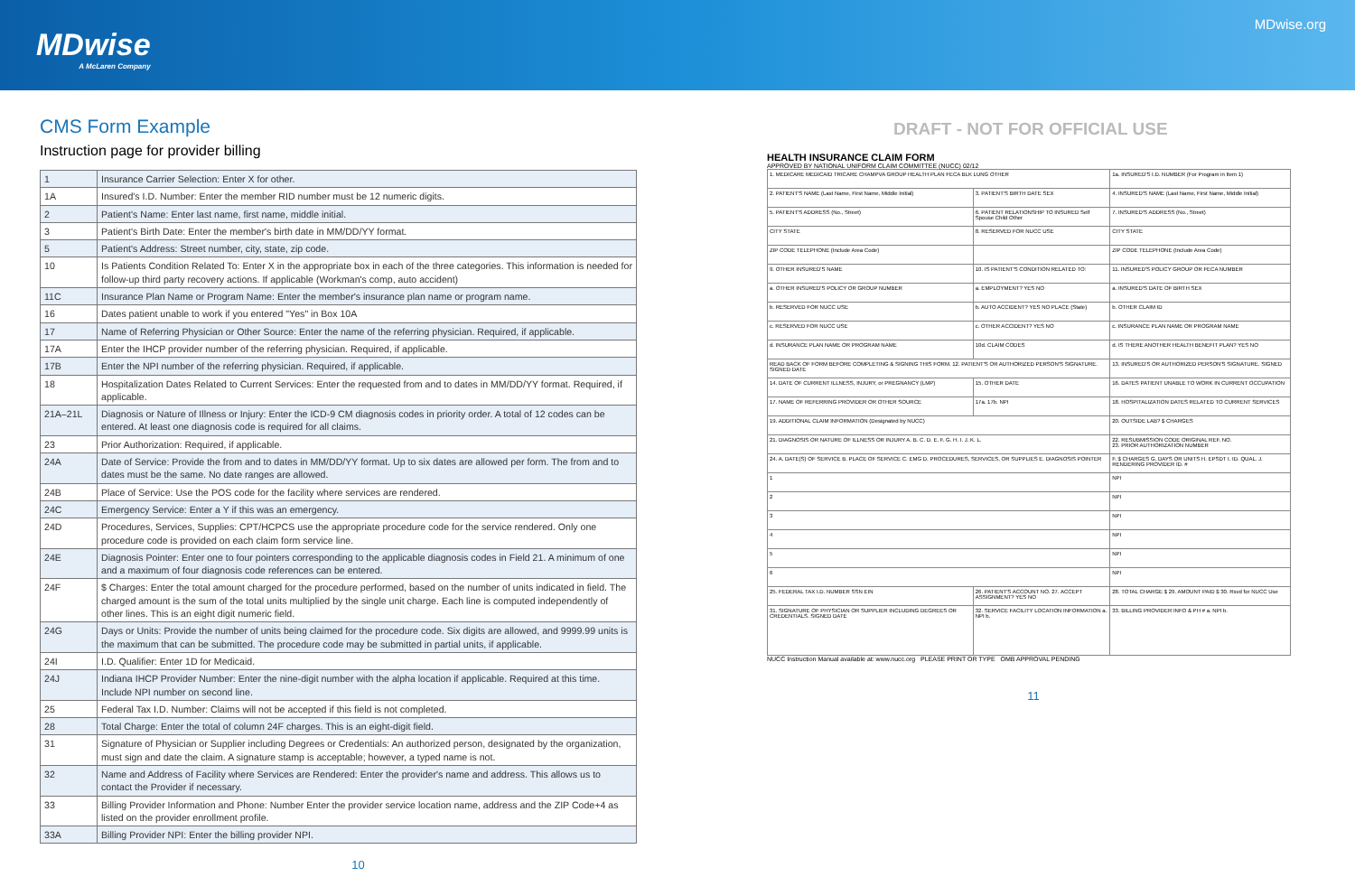MDwise
A McLaren Company
MDwise.org
CMS Form Example
Instruction page for provider billing
| 1 | Insurance Carrier Selection: Enter X for other. |
| 1A | Insured's I.D. Number: Enter the member RID number must be 12 numeric digits. |
| 2 | Patient's Name: Enter last name, first name, middle initial. |
| 3 | Patient's Birth Date: Enter the member's birth date in MM/DD/YY format. |
| 5 | Patient's Address: Street number, city, state, zip code. |
| 10 | Is Patients Condition Related To: Enter X in the appropriate box in each of the three categories. This information is needed for follow-up third party recovery actions. If applicable (Workman's comp, auto accident) |
| 11C | Insurance Plan Name or Program Name: Enter the member's insurance plan name or program name. |
| 16 | Dates patient unable to work if you entered "Yes" in Box 10A |
| 17 | Name of Referring Physician or Other Source: Enter the name of the referring physician. Required, if applicable. |
| 17A | Enter the IHCP provider number of the referring physician. Required, if applicable. |
| 17B | Enter the NPI number of the referring physician. Required, if applicable. |
| 18 | Hospitalization Dates Related to Current Services: Enter the requested from and to dates in MM/DD/YY format. Required, if applicable. |
| 21A–21L | Diagnosis or Nature of Illness or Injury: Enter the ICD-9 CM diagnosis codes in priority order. A total of 12 codes can be entered. At least one diagnosis code is required for all claims. |
| 23 | Prior Authorization: Required, if applicable. |
| 24A | Date of Service: Provide the from and to dates in MM/DD/YY format. Up to six dates are allowed per form. The from and to dates must be the same. No date ranges are allowed. |
| 24B | Place of Service: Use the POS code for the facility where services are rendered. |
| 24C | Emergency Service: Enter a Y if this was an emergency. |
| 24D | Procedures, Services, Supplies: CPT/HCPCS use the appropriate procedure code for the service rendered. Only one procedure code is provided on each claim form service line. |
| 24E | Diagnosis Pointer: Enter one to four pointers corresponding to the applicable diagnosis codes in Field 21. A minimum of one and a maximum of four diagnosis code references can be entered. |
| 24F | $ Charges: Enter the total amount charged for the procedure performed, based on the number of units indicated in field. The charged amount is the sum of the total units multiplied by the single unit charge. Each line is computed independently of other lines. This is an eight digit numeric field. |
| 24G | Days or Units: Provide the number of units being claimed for the procedure code. Six digits are allowed, and 9999.99 units is the maximum that can be submitted. The procedure code may be submitted in partial units, if applicable. |
| 24I | I.D. Qualifier: Enter 1D for Medicaid. |
| 24J | Indiana IHCP Provider Number: Enter the nine-digit number with the alpha location if applicable. Required at this time. Include NPI number on second line. |
| 25 | Federal Tax I.D. Number: Claims will not be accepted if this field is not completed. |
| 28 | Total Charge: Enter the total of column 24F charges. This is an eight-digit field. |
| 31 | Signature of Physician or Supplier including Degrees or Credentials: An authorized person, designated by the organization, must sign and date the claim. A signature stamp is acceptable; however, a typed name is not. |
| 32 | Name and Address of Facility where Services are Rendered: Enter the provider's name and address. This allows us to contact the Provider if necessary. |
| 33 | Billing Provider Information and Phone: Number Enter the provider service location name, address and the ZIP Code+4 as listed on the provider enrollment profile. |
| 33A | Billing Provider NPI: Enter the billing provider NPI. |
10
DRAFT - NOT FOR OFFICIAL USE
HEALTH INSURANCE CLAIM FORM
APPROVED BY NATIONAL UNIFORM CLAIM COMMITTEE (NUCC) 02/12
| 1. MEDICARE MEDICAID TRICARE CHAMPVA GROUP HEALTH PLAN FECA BLK LUNG OTHER | | 1a. INSURED'S I.D. NUMBER (For Program in Item 1) |
| 2. PATIENT'S NAME (Last Name, First Name, Middle Initial) | 3. PATIENT'S BIRTH DATE SEX | 4. INSURED'S NAME (Last Name, First Name, Middle Initial) |
| 5. PATIENT'S ADDRESS (No., Street) | 6. PATIENT RELATIONSHIP TO INSURED Self Spouse Child Other | 7. INSURED'S ADDRESS (No., Street) |
| CITY STATE | 8. RESERVED FOR NUCC USE | CITY STATE |
| ZIP CODE TELEPHONE (Include Area Code) | | ZIP CODE TELEPHONE (Include Area Code) |
| 9. OTHER INSURED'S NAME | 10. IS PATIENT'S CONDITION RELATED TO: | 11. INSURED'S POLICY GROUP OR FECA NUMBER |
| a. OTHER INSURED'S POLICY OR GROUP NUMBER | a. EMPLOYMENT? YES NO | a. INSURED'S DATE OF BIRTH SEX |
| b. RESERVED FOR NUCC USE | b. AUTO ACCIDENT? YES NO PLACE (State) | b. OTHER CLAIM ID |
| c. RESERVED FOR NUCC USE | c. OTHER ACCIDENT? YES NO | c. INSURANCE PLAN NAME OR PROGRAM NAME |
| d. INSURANCE PLAN NAME OR PROGRAM NAME | 10d. CLAIM CODES | d. IS THERE ANOTHER HEALTH BENEFIT PLAN? YES NO |
| READ BACK OF FORM BEFORE COMPLETING & SIGNING THIS FORM. 12. PATIENT'S OR AUTHORIZED PERSON'S SIGNATURE. SIGNED DATE | | 13. INSURED'S OR AUTHORIZED PERSON'S SIGNATURE. SIGNED |
| 14. DATE OF CURRENT ILLNESS, INJURY, or PREGNANCY (LMP) | 15. OTHER DATE | 16. DATES PATIENT UNABLE TO WORK IN CURRENT OCCUPATION |
| 17. NAME OF REFERRING PROVIDER OR OTHER SOURCE | 17a. 17b. NPI | 18. HOSPITALIZATION DATES RELATED TO CURRENT SERVICES |
| 19. ADDITIONAL CLAIM INFORMATION (Designated by NUCC) | | 20. OUTSIDE LAB? $ CHARGES |
| 21. DIAGNOSIS OR NATURE OF ILLNESS OR INJURY A. B. C. D. E. F. G. H. I. J. K. L. | | 22. RESUBMISSION CODE ORIGINAL REF. NO. 23. PRIOR AUTHORIZATION NUMBER |
| 24. A. DATE(S) OF SERVICE B. PLACE OF SERVICE C. EMG D. PROCEDURES, SERVICES, OR SUPPLIES E. DIAGNOSIS POINTER | | F. $ CHARGES G. DAYS OR UNITS H. EPSDT I. ID. QUAL. J. RENDERING PROVIDER ID. # |
| 1 | | NPI |
| 2 | | NPI |
| 3 | | NPI |
| 4 | | NPI |
| 5 | | NPI |
| 6 | | NPI |
| 25. FEDERAL TAX I.D. NUMBER SSN EIN | 26. PATIENT'S ACCOUNT NO. 27. ACCEPT ASSIGNMENT? YES NO | 28. TOTAL CHARGE $ 29. AMOUNT PAID $ 30. Rsvd for NUCC Use |
| 31. SIGNATURE OF PHYSICIAN OR SUPPLIER INCLUDING DEGREES OR CREDENTIALS. SIGNED DATE | 32. SERVICE FACILITY LOCATION INFORMATION a. NPI b. | 33. BILLING PROVIDER INFO & PH # a. NPI b. |
NUCC Instruction Manual available at: www.nucc.org PLEASE PRINT OR TYPE OMB APPROVAL PENDING
11